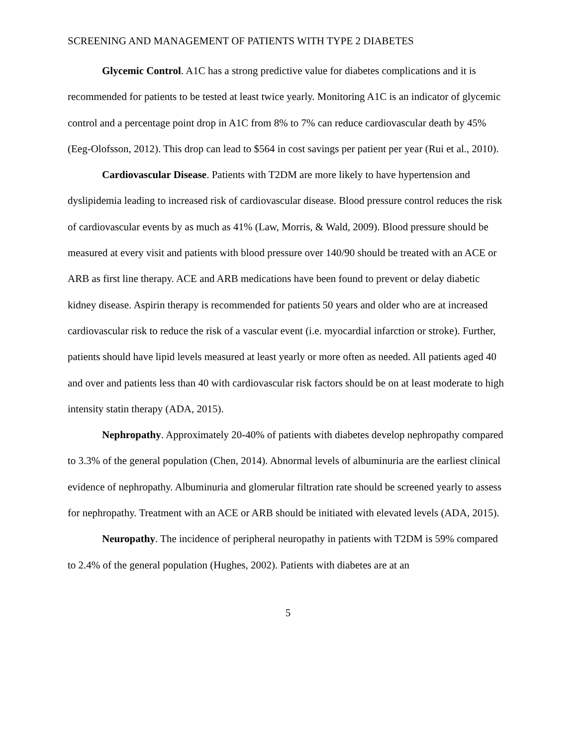SCREENING AND MANAGEMENT OF PATIENTS WITH TYPE 2 DIABETES
Glycemic Control. A1C has a strong predictive value for diabetes complications and it is recommended for patients to be tested at least twice yearly. Monitoring A1C is an indicator of glycemic control and a percentage point drop in A1C from 8% to 7% can reduce cardiovascular death by 45% (Eeg-Olofsson, 2012). This drop can lead to $564 in cost savings per patient per year (Rui et al., 2010).
Cardiovascular Disease. Patients with T2DM are more likely to have hypertension and dyslipidemia leading to increased risk of cardiovascular disease. Blood pressure control reduces the risk of cardiovascular events by as much as 41% (Law, Morris, & Wald, 2009). Blood pressure should be measured at every visit and patients with blood pressure over 140/90 should be treated with an ACE or ARB as first line therapy. ACE and ARB medications have been found to prevent or delay diabetic kidney disease. Aspirin therapy is recommended for patients 50 years and older who are at increased cardiovascular risk to reduce the risk of a vascular event (i.e. myocardial infarction or stroke). Further, patients should have lipid levels measured at least yearly or more often as needed. All patients aged 40 and over and patients less than 40 with cardiovascular risk factors should be on at least moderate to high intensity statin therapy (ADA, 2015).
Nephropathy. Approximately 20-40% of patients with diabetes develop nephropathy compared to 3.3% of the general population (Chen, 2014). Abnormal levels of albuminuria are the earliest clinical evidence of nephropathy. Albuminuria and glomerular filtration rate should be screened yearly to assess for nephropathy. Treatment with an ACE or ARB should be initiated with elevated levels (ADA, 2015).
Neuropathy. The incidence of peripheral neuropathy in patients with T2DM is 59% compared to 2.4% of the general population (Hughes, 2002). Patients with diabetes are at an
5